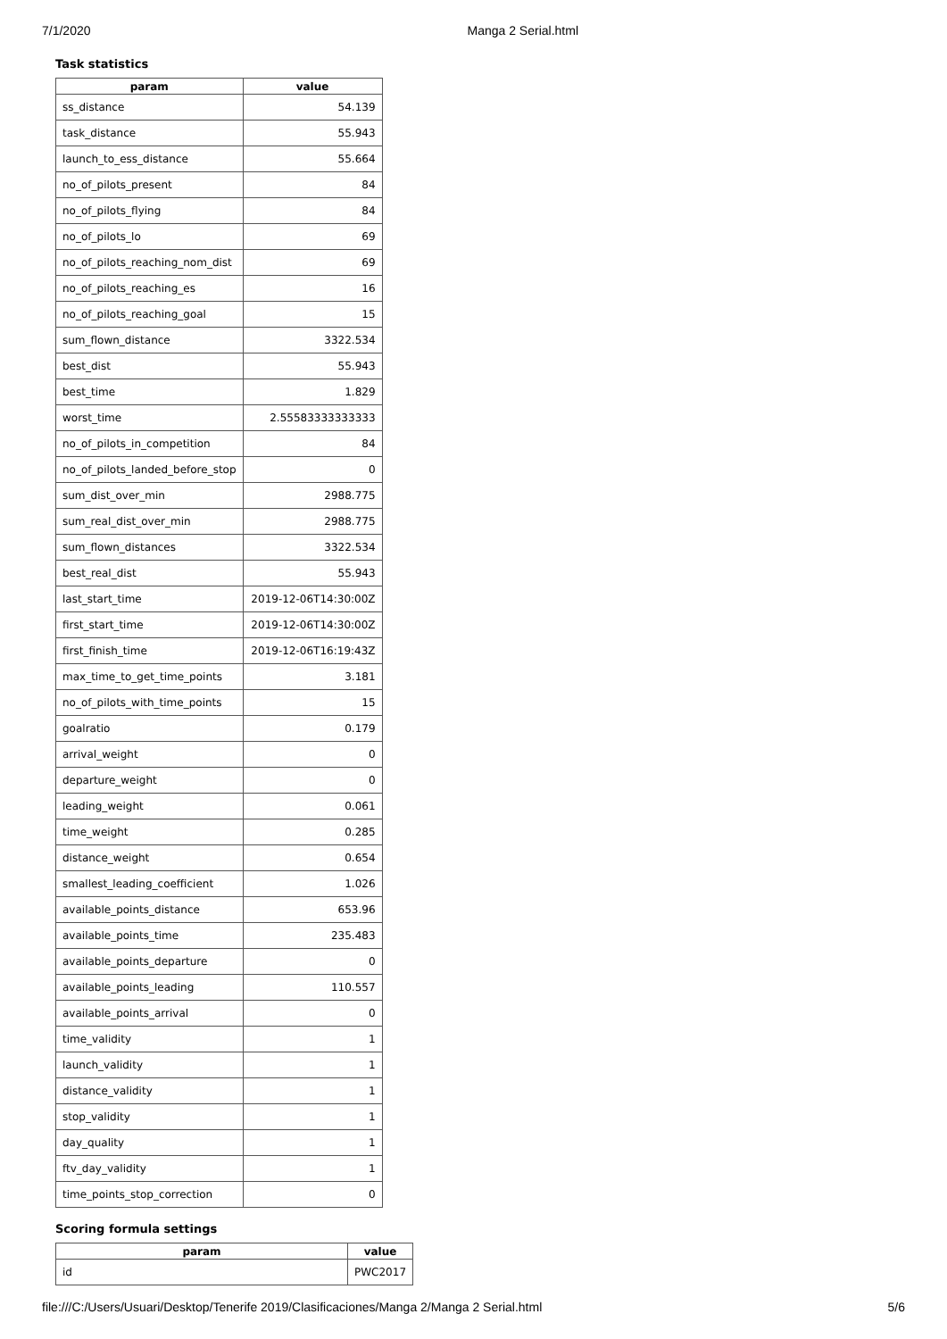7/1/2020 Manga 2 Serial.html
Task statistics
| param | value |
| --- | --- |
| ss_distance | 54.139 |
| task_distance | 55.943 |
| launch_to_ess_distance | 55.664 |
| no_of_pilots_present | 84 |
| no_of_pilots_flying | 84 |
| no_of_pilots_lo | 69 |
| no_of_pilots_reaching_nom_dist | 69 |
| no_of_pilots_reaching_es | 16 |
| no_of_pilots_reaching_goal | 15 |
| sum_flown_distance | 3322.534 |
| best_dist | 55.943 |
| best_time | 1.829 |
| worst_time | 2.55583333333333 |
| no_of_pilots_in_competition | 84 |
| no_of_pilots_landed_before_stop | 0 |
| sum_dist_over_min | 2988.775 |
| sum_real_dist_over_min | 2988.775 |
| sum_flown_distances | 3322.534 |
| best_real_dist | 55.943 |
| last_start_time | 2019-12-06T14:30:00Z |
| first_start_time | 2019-12-06T14:30:00Z |
| first_finish_time | 2019-12-06T16:19:43Z |
| max_time_to_get_time_points | 3.181 |
| no_of_pilots_with_time_points | 15 |
| goalratio | 0.179 |
| arrival_weight | 0 |
| departure_weight | 0 |
| leading_weight | 0.061 |
| time_weight | 0.285 |
| distance_weight | 0.654 |
| smallest_leading_coefficient | 1.026 |
| available_points_distance | 653.96 |
| available_points_time | 235.483 |
| available_points_departure | 0 |
| available_points_leading | 110.557 |
| available_points_arrival | 0 |
| time_validity | 1 |
| launch_validity | 1 |
| distance_validity | 1 |
| stop_validity | 1 |
| day_quality | 1 |
| ftv_day_validity | 1 |
| time_points_stop_correction | 0 |
Scoring formula settings
| param | value |
| --- | --- |
| id | PWC2017 |
file:///C:/Users/Usuari/Desktop/Tenerife 2019/Clasificaciones/Manga 2/Manga 2 Serial.html 5/6